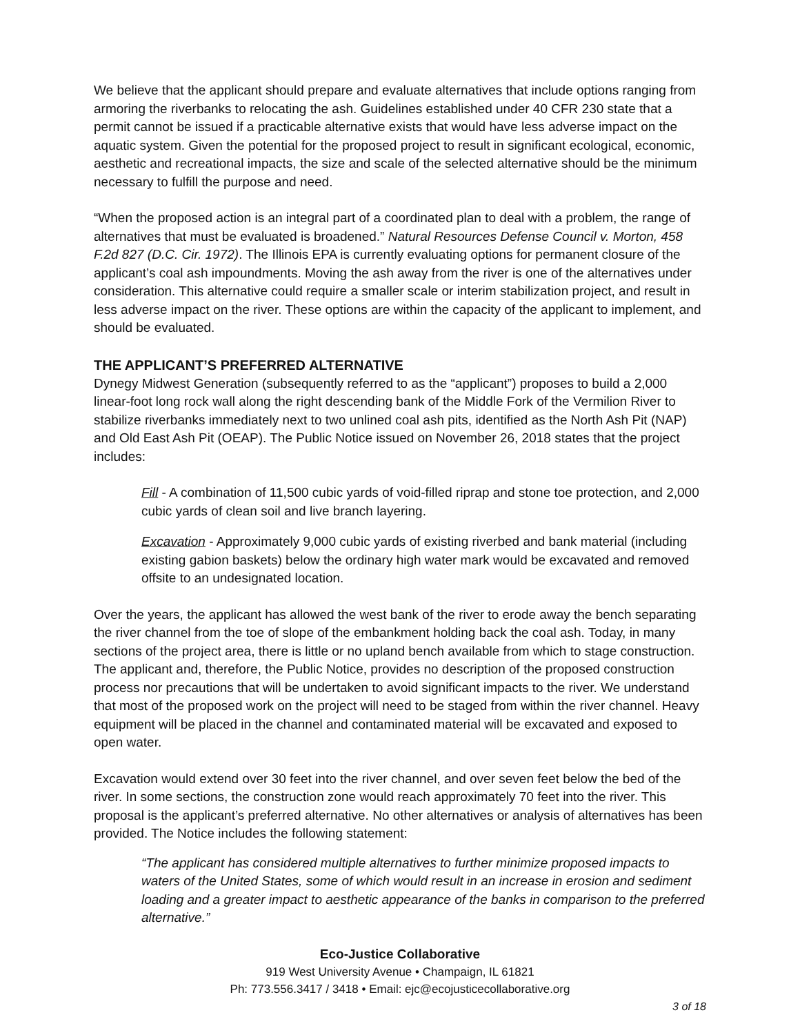We believe that the applicant should prepare and evaluate alternatives that include options ranging from armoring the riverbanks to relocating the ash. Guidelines established under 40 CFR 230 state that a permit cannot be issued if a practicable alternative exists that would have less adverse impact on the aquatic system. Given the potential for the proposed project to result in significant ecological, economic, aesthetic and recreational impacts, the size and scale of the selected alternative should be the minimum necessary to fulfill the purpose and need.
“When the proposed action is an integral part of a coordinated plan to deal with a problem, the range of alternatives that must be evaluated is broadened.” Natural Resources Defense Council v. Morton, 458 F.2d 827 (D.C. Cir. 1972). The Illinois EPA is currently evaluating options for permanent closure of the applicant’s coal ash impoundments. Moving the ash away from the river is one of the alternatives under consideration. This alternative could require a smaller scale or interim stabilization project, and result in less adverse impact on the river. These options are within the capacity of the applicant to implement, and should be evaluated.
THE APPLICANT’S PREFERRED ALTERNATIVE
Dynegy Midwest Generation (subsequently referred to as the “applicant”) proposes to build a 2,000 linear-foot long rock wall along the right descending bank of the Middle Fork of the Vermilion River to stabilize riverbanks immediately next to two unlined coal ash pits, identified as the North Ash Pit (NAP) and Old East Ash Pit (OEAP). The Public Notice issued on November 26, 2018 states that the project includes:
Fill - A combination of 11,500 cubic yards of void-filled riprap and stone toe protection, and 2,000 cubic yards of clean soil and live branch layering.
Excavation - Approximately 9,000 cubic yards of existing riverbed and bank material (including existing gabion baskets) below the ordinary high water mark would be excavated and removed offsite to an undesignated location.
Over the years, the applicant has allowed the west bank of the river to erode away the bench separating the river channel from the toe of slope of the embankment holding back the coal ash. Today, in many sections of the project area, there is little or no upland bench available from which to stage construction. The applicant and, therefore, the Public Notice, provides no description of the proposed construction process nor precautions that will be undertaken to avoid significant impacts to the river. We understand that most of the proposed work on the project will need to be staged from within the river channel. Heavy equipment will be placed in the channel and contaminated material will be excavated and exposed to open water.
Excavation would extend over 30 feet into the river channel, and over seven feet below the bed of the river. In some sections, the construction zone would reach approximately 70 feet into the river. This proposal is the applicant’s preferred alternative. No other alternatives or analysis of alternatives has been provided. The Notice includes the following statement:
“The applicant has considered multiple alternatives to further minimize proposed impacts to waters of the United States, some of which would result in an increase in erosion and sediment loading and a greater impact to aesthetic appearance of the banks in comparison to the preferred alternative.”
Eco-Justice Collaborative
919 West University Avenue • Champaign, IL 61821
Ph: 773.556.3417 / 3418 • Email: ejc@ecojusticecollaborative.org
3 of 18